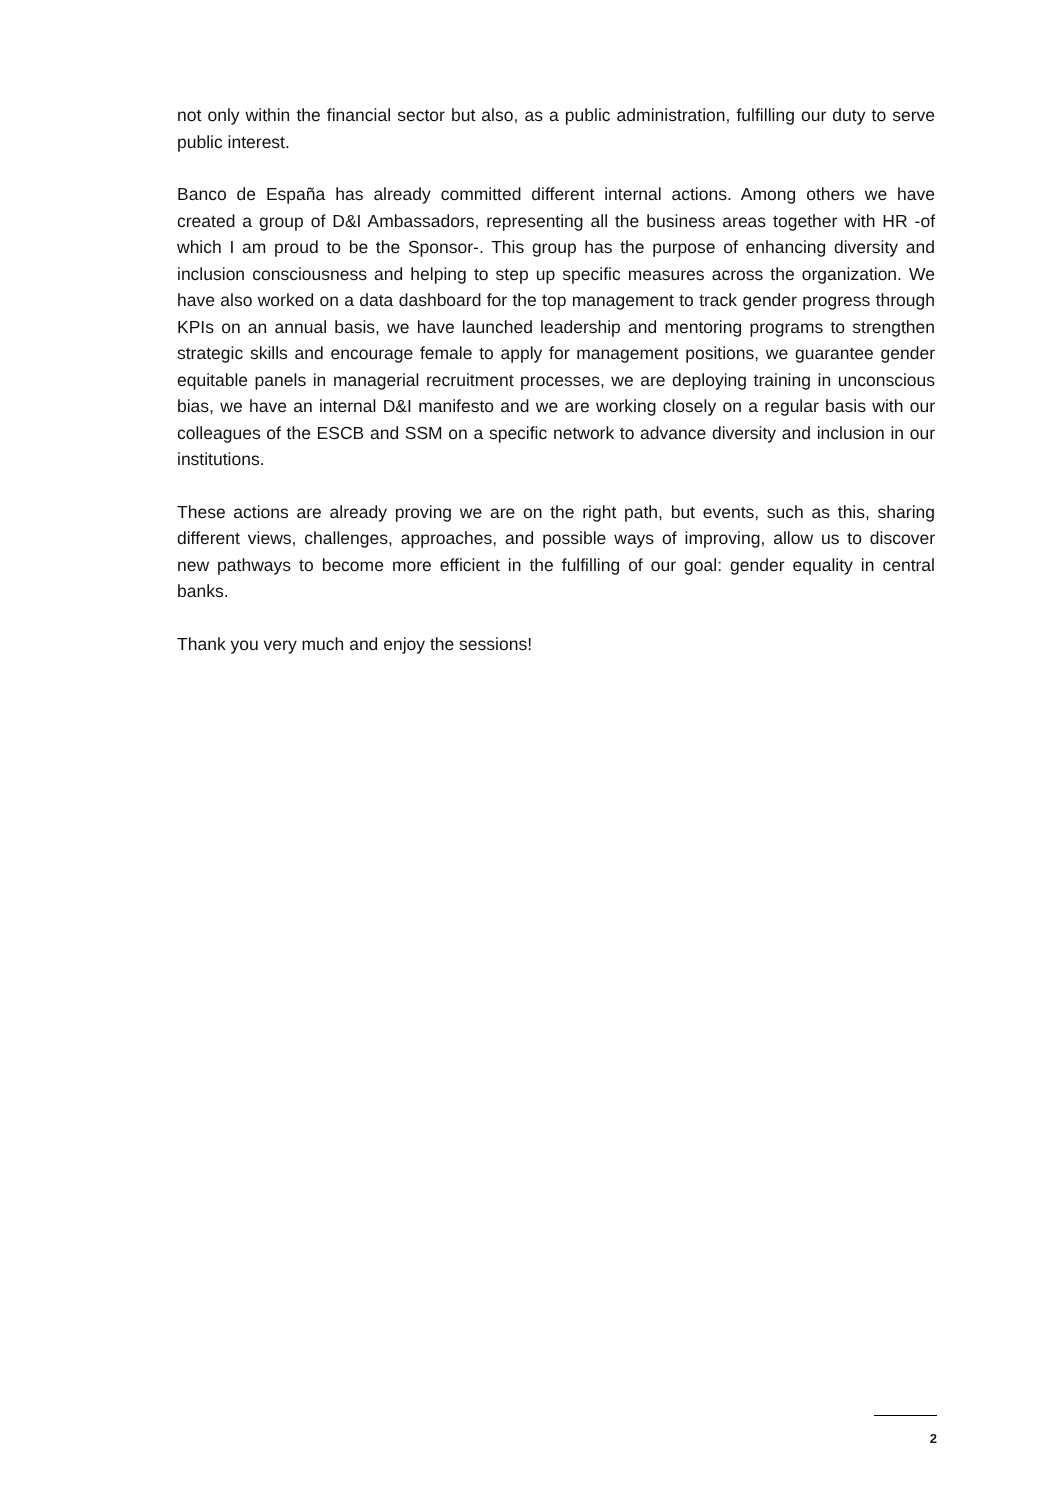not only within the financial sector but also, as a public administration, fulfilling our duty to serve public interest.
Banco de España has already committed different internal actions. Among others we have created a group of D&I Ambassadors, representing all the business areas together with HR -of which I am proud to be the Sponsor-. This group has the purpose of enhancing diversity and inclusion consciousness and helping to step up specific measures across the organization. We have also worked on a data dashboard for the top management to track gender progress through KPIs on an annual basis, we have launched leadership and mentoring programs to strengthen strategic skills and encourage female to apply for management positions, we guarantee gender equitable panels in managerial recruitment processes, we are deploying training in unconscious bias, we have an internal D&I manifesto and we are working closely on a regular basis with our colleagues of the ESCB and SSM on a specific network to advance diversity and inclusion in our institutions.
These actions are already proving we are on the right path, but events, such as this, sharing different views, challenges, approaches, and possible ways of improving, allow us to discover new pathways to become more efficient in the fulfilling of our goal: gender equality in central banks.
Thank you very much and enjoy the sessions!
2